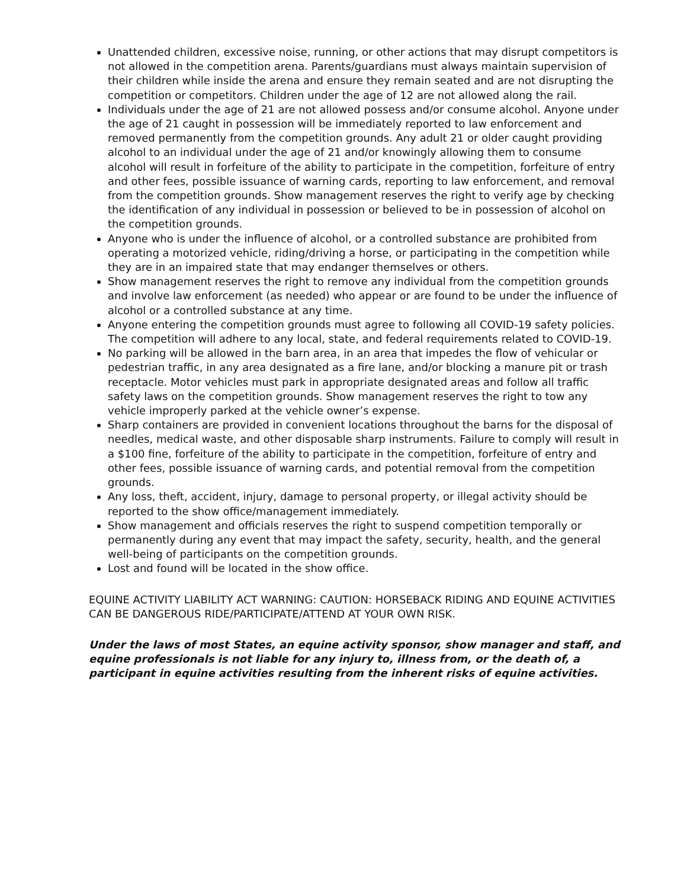Unattended children, excessive noise, running, or other actions that may disrupt competitors is not allowed in the competition arena. Parents/guardians must always maintain supervision of their children while inside the arena and ensure they remain seated and are not disrupting the competition or competitors. Children under the age of 12 are not allowed along the rail.
Individuals under the age of 21 are not allowed possess and/or consume alcohol. Anyone under the age of 21 caught in possession will be immediately reported to law enforcement and removed permanently from the competition grounds. Any adult 21 or older caught providing alcohol to an individual under the age of 21 and/or knowingly allowing them to consume alcohol will result in forfeiture of the ability to participate in the competition, forfeiture of entry and other fees, possible issuance of warning cards, reporting to law enforcement, and removal from the competition grounds. Show management reserves the right to verify age by checking the identification of any individual in possession or believed to be in possession of alcohol on the competition grounds.
Anyone who is under the influence of alcohol, or a controlled substance are prohibited from operating a motorized vehicle, riding/driving a horse, or participating in the competition while they are in an impaired state that may endanger themselves or others.
Show management reserves the right to remove any individual from the competition grounds and involve law enforcement (as needed) who appear or are found to be under the influence of alcohol or a controlled substance at any time.
Anyone entering the competition grounds must agree to following all COVID-19 safety policies. The competition will adhere to any local, state, and federal requirements related to COVID-19.
No parking will be allowed in the barn area, in an area that impedes the flow of vehicular or pedestrian traffic, in any area designated as a fire lane, and/or blocking a manure pit or trash receptacle. Motor vehicles must park in appropriate designated areas and follow all traffic safety laws on the competition grounds. Show management reserves the right to tow any vehicle improperly parked at the vehicle owner’s expense.
Sharp containers are provided in convenient locations throughout the barns for the disposal of needles, medical waste, and other disposable sharp instruments. Failure to comply will result in a $100 fine, forfeiture of the ability to participate in the competition, forfeiture of entry and other fees, possible issuance of warning cards, and potential removal from the competition grounds.
Any loss, theft, accident, injury, damage to personal property, or illegal activity should be reported to the show office/management immediately.
Show management and officials reserves the right to suspend competition temporally or permanently during any event that may impact the safety, security, health, and the general well-being of participants on the competition grounds.
Lost and found will be located in the show office.
EQUINE ACTIVITY LIABILITY ACT WARNING: CAUTION: HORSEBACK RIDING AND EQUINE ACTIVITIES CAN BE DANGEROUS RIDE/PARTICIPATE/ATTEND AT YOUR OWN RISK.
Under the laws of most States, an equine activity sponsor, show manager and staff, and equine professionals is not liable for any injury to, illness from, or the death of, a participant in equine activities resulting from the inherent risks of equine activities.